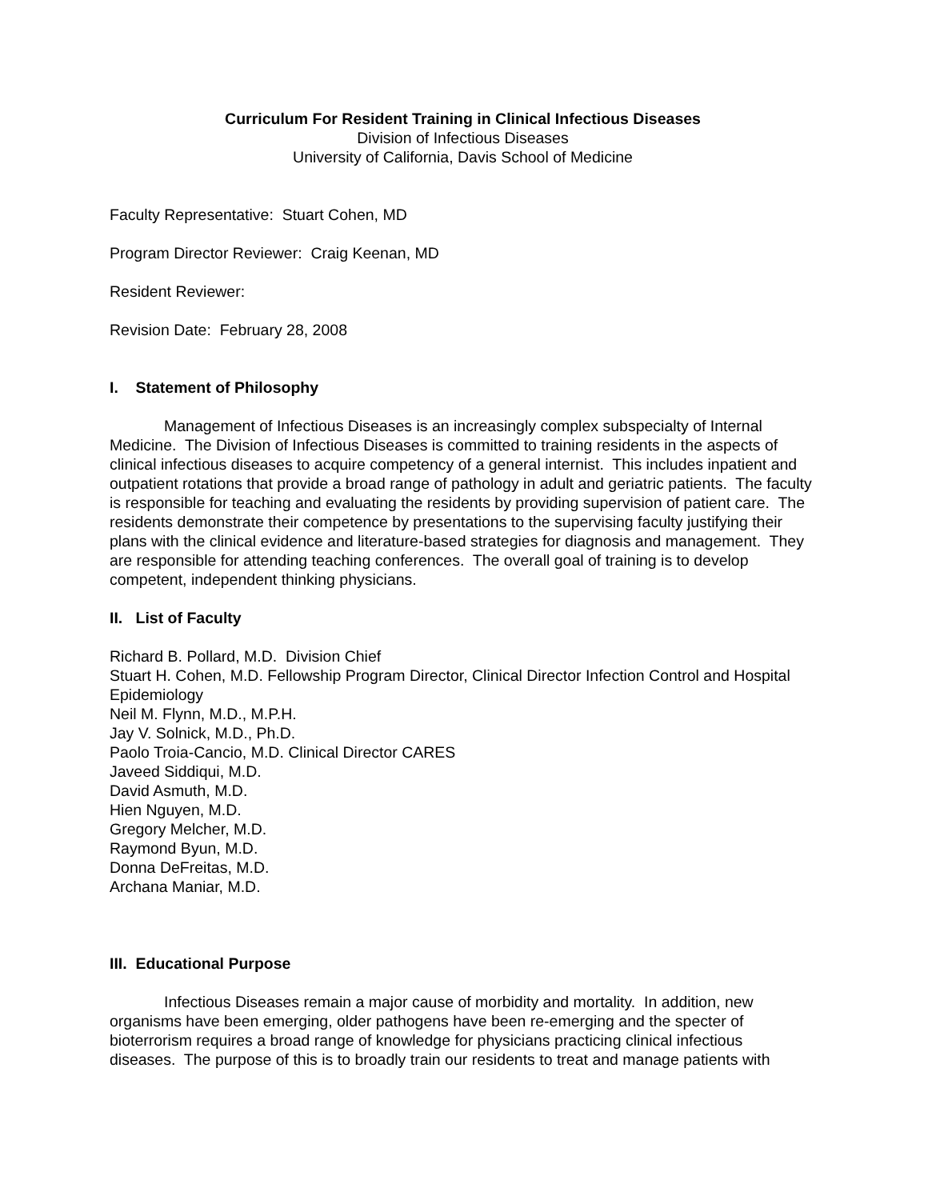Curriculum For Resident Training in Clinical Infectious Diseases
Division of Infectious Diseases
University of California, Davis School of Medicine
Faculty Representative: Stuart Cohen, MD
Program Director Reviewer: Craig Keenan, MD
Resident Reviewer:
Revision Date: February 28, 2008
I. Statement of Philosophy
Management of Infectious Diseases is an increasingly complex subspecialty of Internal Medicine. The Division of Infectious Diseases is committed to training residents in the aspects of clinical infectious diseases to acquire competency of a general internist. This includes inpatient and outpatient rotations that provide a broad range of pathology in adult and geriatric patients. The faculty is responsible for teaching and evaluating the residents by providing supervision of patient care. The residents demonstrate their competence by presentations to the supervising faculty justifying their plans with the clinical evidence and literature-based strategies for diagnosis and management. They are responsible for attending teaching conferences. The overall goal of training is to develop competent, independent thinking physicians.
II. List of Faculty
Richard B. Pollard, M.D. Division Chief
Stuart H. Cohen, M.D. Fellowship Program Director, Clinical Director Infection Control and Hospital Epidemiology
Neil M. Flynn, M.D., M.P.H.
Jay V. Solnick, M.D., Ph.D.
Paolo Troia-Cancio, M.D. Clinical Director CARES
Javeed Siddiqui, M.D.
David Asmuth, M.D.
Hien Nguyen, M.D.
Gregory Melcher, M.D.
Raymond Byun, M.D.
Donna DeFreitas, M.D.
Archana Maniar, M.D.
III. Educational Purpose
Infectious Diseases remain a major cause of morbidity and mortality. In addition, new organisms have been emerging, older pathogens have been re-emerging and the specter of bioterrorism requires a broad range of knowledge for physicians practicing clinical infectious diseases. The purpose of this is to broadly train our residents to treat and manage patients with